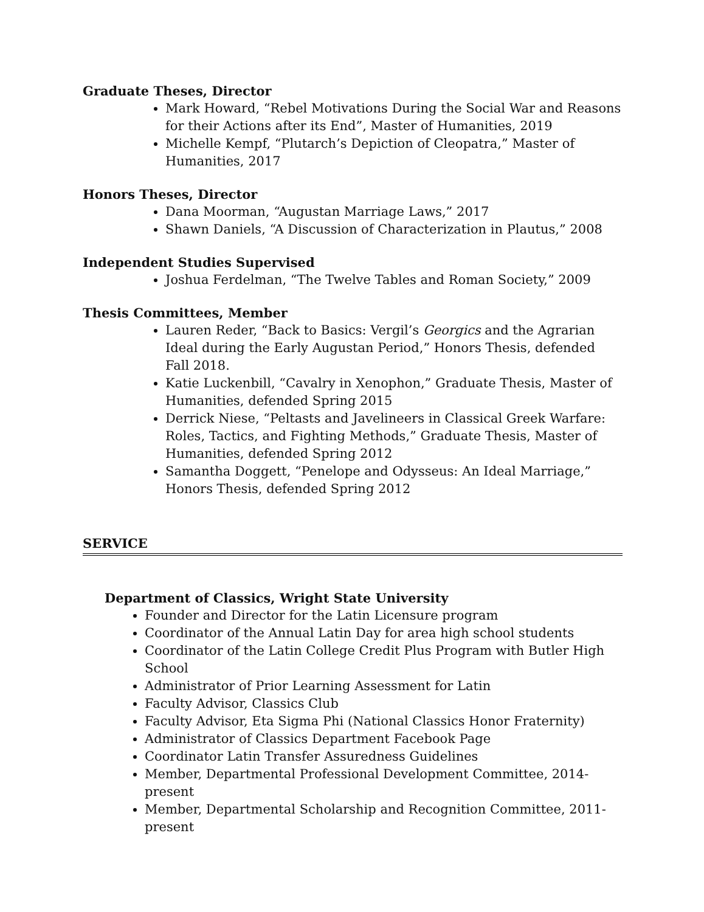Graduate Theses, Director
Mark Howard, “Rebel Motivations During the Social War and Reasons for their Actions after its End”, Master of Humanities, 2019
Michelle Kempf, “Plutarch’s Depiction of Cleopatra,” Master of Humanities, 2017
Honors Theses, Director
Dana Moorman, “Augustan Marriage Laws,” 2017
Shawn Daniels, “A Discussion of Characterization in Plautus,” 2008
Independent Studies Supervised
Joshua Ferdelman, “The Twelve Tables and Roman Society,” 2009
Thesis Committees, Member
Lauren Reder, “Back to Basics: Vergil’s Georgics and the Agrarian Ideal during the Early Augustan Period,” Honors Thesis, defended Fall 2018.
Katie Luckenbill, “Cavalry in Xenophon,” Graduate Thesis, Master of Humanities, defended Spring 2015
Derrick Niese, “Peltasts and Javelineers in Classical Greek Warfare: Roles, Tactics, and Fighting Methods,” Graduate Thesis, Master of Humanities, defended Spring 2012
Samantha Doggett, “Penelope and Odysseus: An Ideal Marriage,” Honors Thesis, defended Spring 2012
SERVICE
Department of Classics, Wright State University
Founder and Director for the Latin Licensure program
Coordinator of the Annual Latin Day for area high school students
Coordinator of the Latin College Credit Plus Program with Butler High School
Administrator of Prior Learning Assessment for Latin
Faculty Advisor, Classics Club
Faculty Advisor, Eta Sigma Phi (National Classics Honor Fraternity)
Administrator of Classics Department Facebook Page
Coordinator Latin Transfer Assuredness Guidelines
Member, Departmental Professional Development Committee, 2014- present
Member, Departmental Scholarship and Recognition Committee, 2011- present